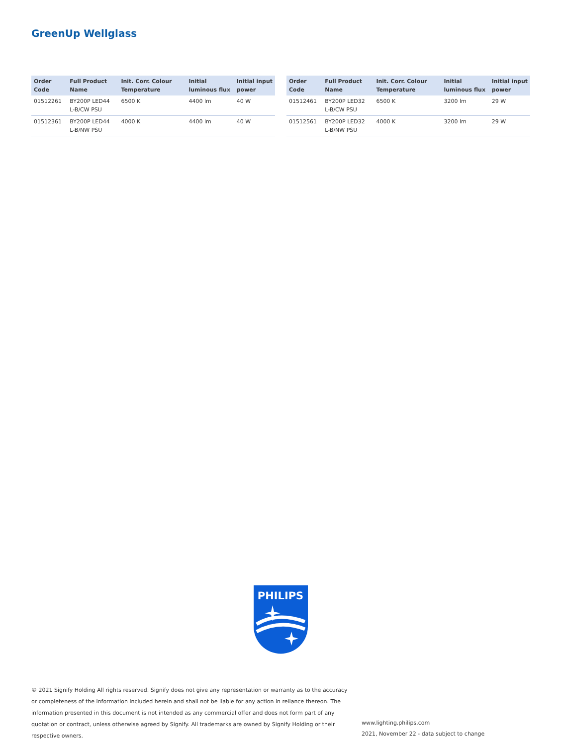GreenUp Wellglass
| Order Code | Full Product Name | Init. Corr. Colour Temperature | Initial luminous flux | Initial input power |
| --- | --- | --- | --- | --- |
| 01512261 | BY200P LED44 L-B/CW PSU | 6500 K | 4400 lm | 40 W |
| 01512361 | BY200P LED44 L-B/NW PSU | 4000 K | 4400 lm | 40 W |
| Order Code | Full Product Name | Init. Corr. Colour Temperature | Initial luminous flux | Initial input power |
| --- | --- | --- | --- | --- |
| 01512461 | BY200P LED32 L-B/CW PSU | 6500 K | 3200 lm | 29 W |
| 01512561 | BY200P LED32 L-B/NW PSU | 4000 K | 3200 lm | 29 W |
PHILIPS
© 2021 Signify Holding All rights reserved. Signify does not give any representation or warranty as to the accuracy or completeness of the information included herein and shall not be liable for any action in reliance thereon. The information presented in this document is not intended as any commercial offer and does not form part of any quotation or contract, unless otherwise agreed by Signify. All trademarks are owned by Signify Holding or their respective owners.
www.lighting.philips.com
2021, November 22 - data subject to change